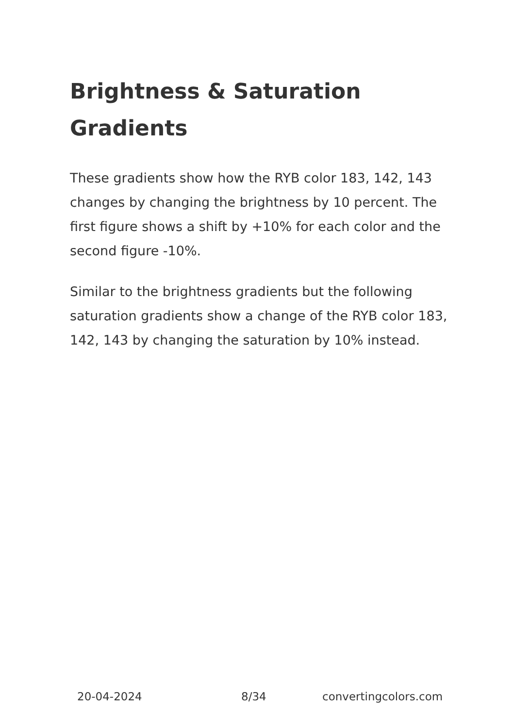Brightness & Saturation Gradients
These gradients show how the RYB color 183, 142, 143 changes by changing the brightness by 10 percent. The first figure shows a shift by +10% for each color and the second figure -10%.
Similar to the brightness gradients but the following saturation gradients show a change of the RYB color 183, 142, 143 by changing the saturation by 10% instead.
20-04-2024 8/34 convertingcolors.com